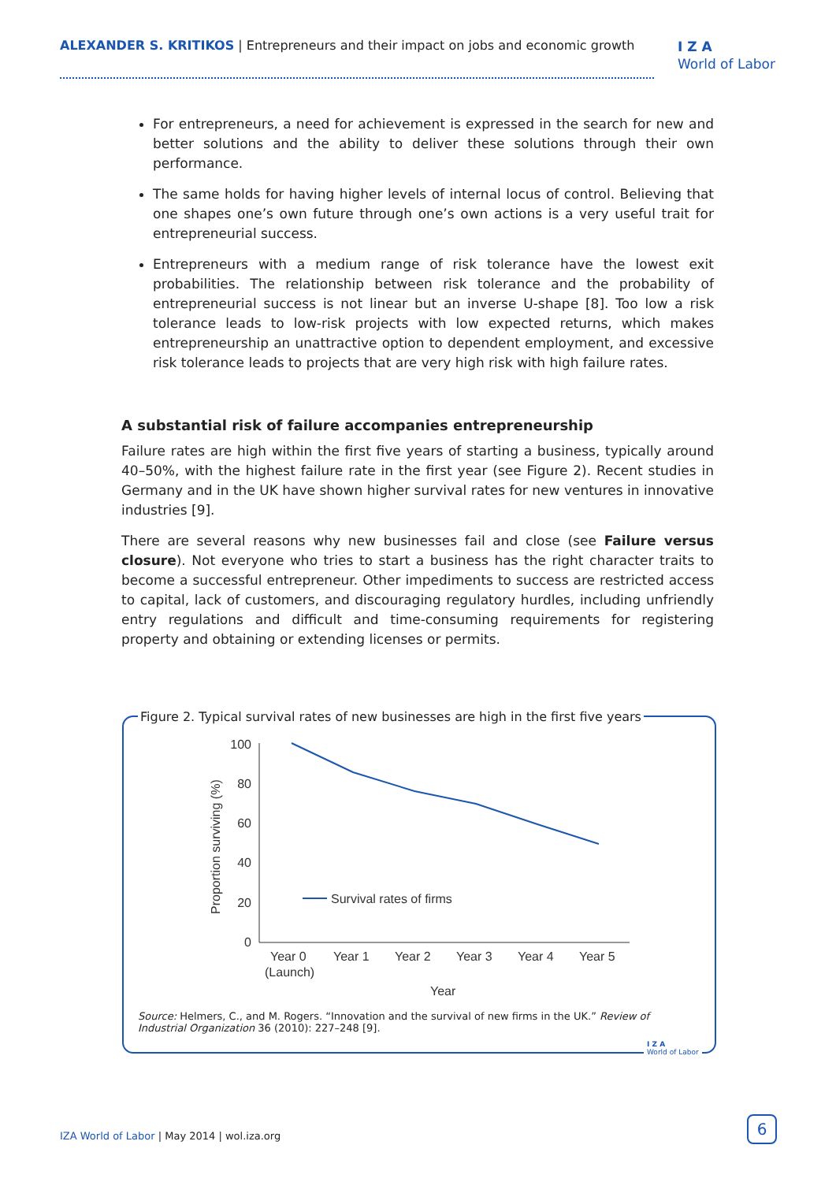ALEXANDER S. KRITIKOS | Entrepreneurs and their impact on jobs and economic growth
I Z A
World of Labor
For entrepreneurs, a need for achievement is expressed in the search for new and better solutions and the ability to deliver these solutions through their own performance.
The same holds for having higher levels of internal locus of control. Believing that one shapes one’s own future through one’s own actions is a very useful trait for entrepreneurial success.
Entrepreneurs with a medium range of risk tolerance have the lowest exit probabilities. The relationship between risk tolerance and the probability of entrepreneurial success is not linear but an inverse U-shape [8]. Too low a risk tolerance leads to low-risk projects with low expected returns, which makes entrepreneurship an unattractive option to dependent employment, and excessive risk tolerance leads to projects that are very high risk with high failure rates.
A substantial risk of failure accompanies entrepreneurship
Failure rates are high within the first five years of starting a business, typically around 40–50%, with the highest failure rate in the first year (see Figure 2). Recent studies in Germany and in the UK have shown higher survival rates for new ventures in innovative industries [9].
There are several reasons why new businesses fail and close (see Failure versus closure). Not everyone who tries to start a business has the right character traits to become a successful entrepreneur. Other impediments to success are restricted access to capital, lack of customers, and discouraging regulatory hurdles, including unfriendly entry regulations and difficult and time-consuming requirements for registering property and obtaining or extending licenses or permits.
Figure 2. Typical survival rates of new businesses are high in the first five years
100
80
60
40
20
0
Proportion surviving (%)
Survival rates of firms
Year 0
(Launch)
Year 1
Year 2
Year 3
Year 4
Year 5
Year
Source: Helmers, C., and M. Rogers. “Innovation and the survival of new firms in the UK.” Review of Industrial Organization 36 (2010): 227–248 [9].
I Z A
World of Labor
IZA World of Labor | May 2014 | wol.iza.org
6